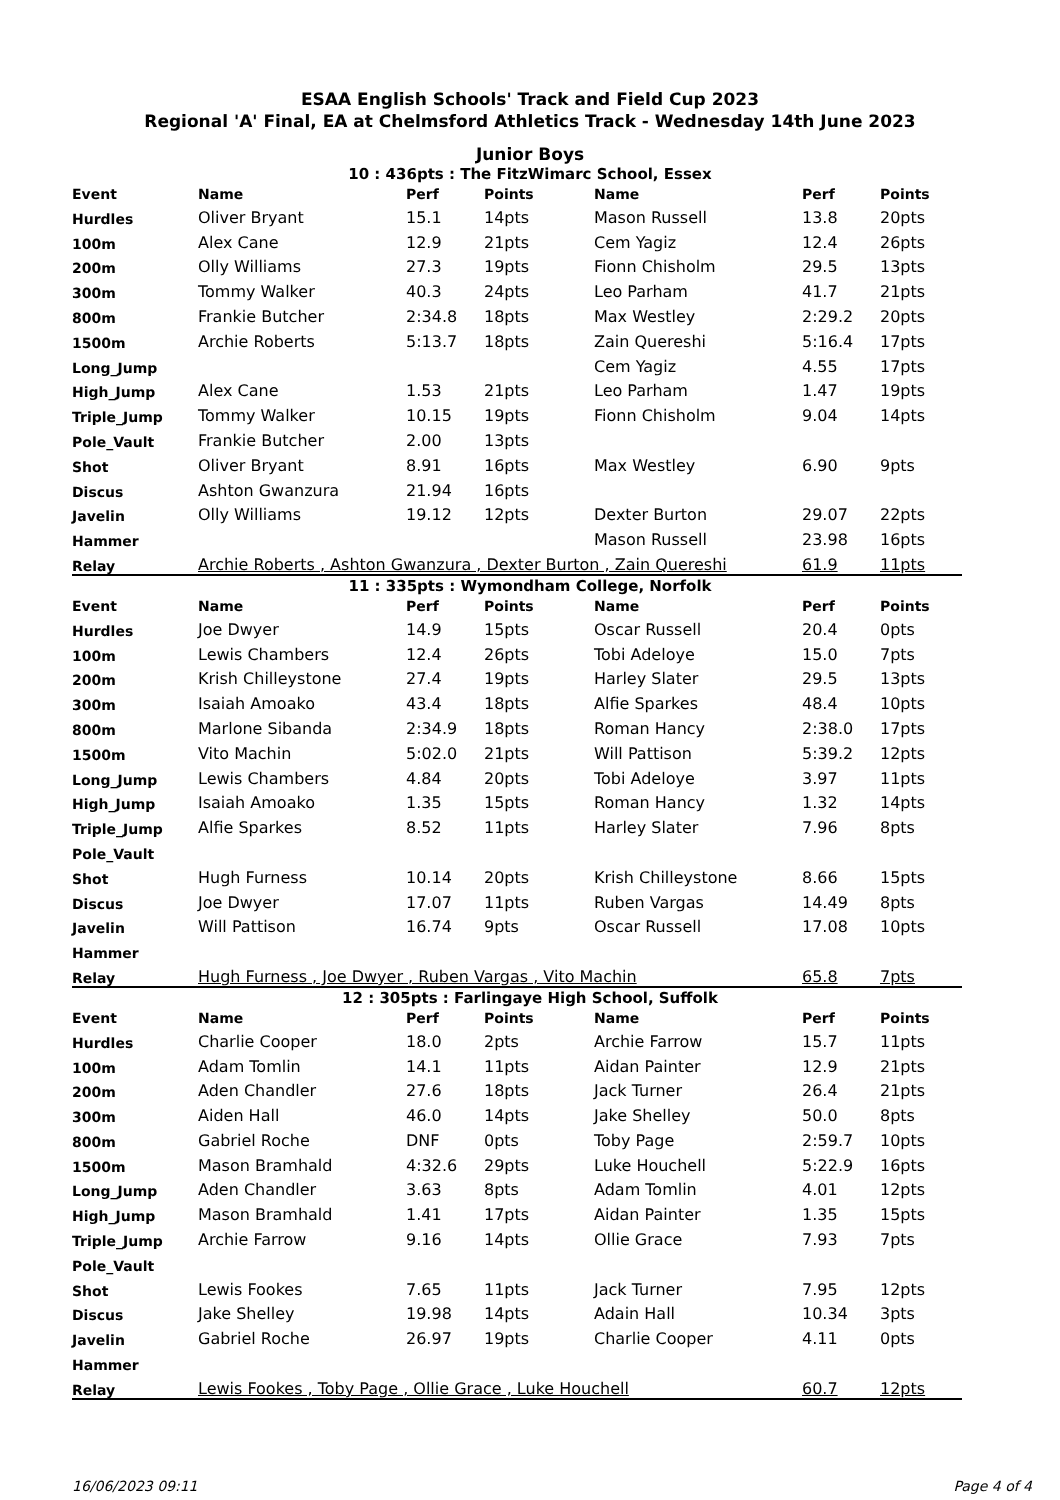ESAA English Schools' Track and Field Cup 2023
Regional 'A' Final, EA at Chelmsford Athletics Track - Wednesday 14th June 2023
Junior Boys
10 : 436pts : The FitzWimarc School, Essex
| Event | Name | Perf | Points | Name | Perf | Points |
| --- | --- | --- | --- | --- | --- | --- |
| Hurdles | Oliver Bryant | 15.1 | 14pts | Mason Russell | 13.8 | 20pts |
| 100m | Alex Cane | 12.9 | 21pts | Cem Yagiz | 12.4 | 26pts |
| 200m | Olly Williams | 27.3 | 19pts | Fionn Chisholm | 29.5 | 13pts |
| 300m | Tommy Walker | 40.3 | 24pts | Leo Parham | 41.7 | 21pts |
| 800m | Frankie Butcher | 2:34.8 | 18pts | Max Westley | 2:29.2 | 20pts |
| 1500m | Archie Roberts | 5:13.7 | 18pts | Zain Quereshi | 5:16.4 | 17pts |
| Long_Jump | | | | Cem Yagiz | 4.55 | 17pts |
| High_Jump | Alex Cane | 1.53 | 21pts | Leo Parham | 1.47 | 19pts |
| Triple_Jump | Tommy Walker | 10.15 | 19pts | Fionn Chisholm | 9.04 | 14pts |
| Pole_Vault | Frankie Butcher | 2.00 | 13pts | | | |
| Shot | Oliver Bryant | 8.91 | 16pts | Max Westley | 6.90 | 9pts |
| Discus | Ashton Gwanzura | 21.94 | 16pts | | | |
| Javelin | Olly Williams | 19.12 | 12pts | Dexter Burton | 29.07 | 22pts |
| Hammer | | | | Mason Russell | 23.98 | 16pts |
| Relay | Archie Roberts , Ashton Gwanzura , Dexter Burton , Zain Quereshi | | | | 61.9 | 11pts |
11 : 335pts : Wymondham College, Norfolk
| Event | Name | Perf | Points | Name | Perf | Points |
| --- | --- | --- | --- | --- | --- | --- |
| Hurdles | Joe Dwyer | 14.9 | 15pts | Oscar Russell | 20.4 | 0pts |
| 100m | Lewis Chambers | 12.4 | 26pts | Tobi Adeloye | 15.0 | 7pts |
| 200m | Krish Chilleystone | 27.4 | 19pts | Harley Slater | 29.5 | 13pts |
| 300m | Isaiah Amoako | 43.4 | 18pts | Alfie Sparkes | 48.4 | 10pts |
| 800m | Marlone Sibanda | 2:34.9 | 18pts | Roman Hancy | 2:38.0 | 17pts |
| 1500m | Vito Machin | 5:02.0 | 21pts | Will Pattison | 5:39.2 | 12pts |
| Long_Jump | Lewis Chambers | 4.84 | 20pts | Tobi Adeloye | 3.97 | 11pts |
| High_Jump | Isaiah Amoako | 1.35 | 15pts | Roman Hancy | 1.32 | 14pts |
| Triple_Jump | Alfie Sparkes | 8.52 | 11pts | Harley Slater | 7.96 | 8pts |
| Pole_Vault | | | | | | |
| Shot | Hugh Furness | 10.14 | 20pts | Krish Chilleystone | 8.66 | 15pts |
| Discus | Joe Dwyer | 17.07 | 11pts | Ruben Vargas | 14.49 | 8pts |
| Javelin | Will Pattison | 16.74 | 9pts | Oscar Russell | 17.08 | 10pts |
| Hammer | | | | | | |
| Relay | Hugh Furness , Joe Dwyer , Ruben Vargas , Vito Machin | | | | 65.8 | 7pts |
12 : 305pts : Farlingaye High School, Suffolk
| Event | Name | Perf | Points | Name | Perf | Points |
| --- | --- | --- | --- | --- | --- | --- |
| Hurdles | Charlie Cooper | 18.0 | 2pts | Archie Farrow | 15.7 | 11pts |
| 100m | Adam Tomlin | 14.1 | 11pts | Aidan Painter | 12.9 | 21pts |
| 200m | Aden Chandler | 27.6 | 18pts | Jack Turner | 26.4 | 21pts |
| 300m | Aiden Hall | 46.0 | 14pts | Jake Shelley | 50.0 | 8pts |
| 800m | Gabriel Roche | DNF | 0pts | Toby Page | 2:59.7 | 10pts |
| 1500m | Mason Bramhald | 4:32.6 | 29pts | Luke Houchell | 5:22.9 | 16pts |
| Long_Jump | Aden Chandler | 3.63 | 8pts | Adam Tomlin | 4.01 | 12pts |
| High_Jump | Mason Bramhald | 1.41 | 17pts | Aidan Painter | 1.35 | 15pts |
| Triple_Jump | Archie Farrow | 9.16 | 14pts | Ollie Grace | 7.93 | 7pts |
| Pole_Vault | | | | | | |
| Shot | Lewis Fookes | 7.65 | 11pts | Jack Turner | 7.95 | 12pts |
| Discus | Jake Shelley | 19.98 | 14pts | Adain Hall | 10.34 | 3pts |
| Javelin | Gabriel Roche | 26.97 | 19pts | Charlie Cooper | 4.11 | 0pts |
| Hammer | | | | | | |
| Relay | Lewis Fookes , Toby Page , Ollie Grace , Luke Houchell | | | | 60.7 | 12pts |
16/06/2023 09:11 Page 4 of 4